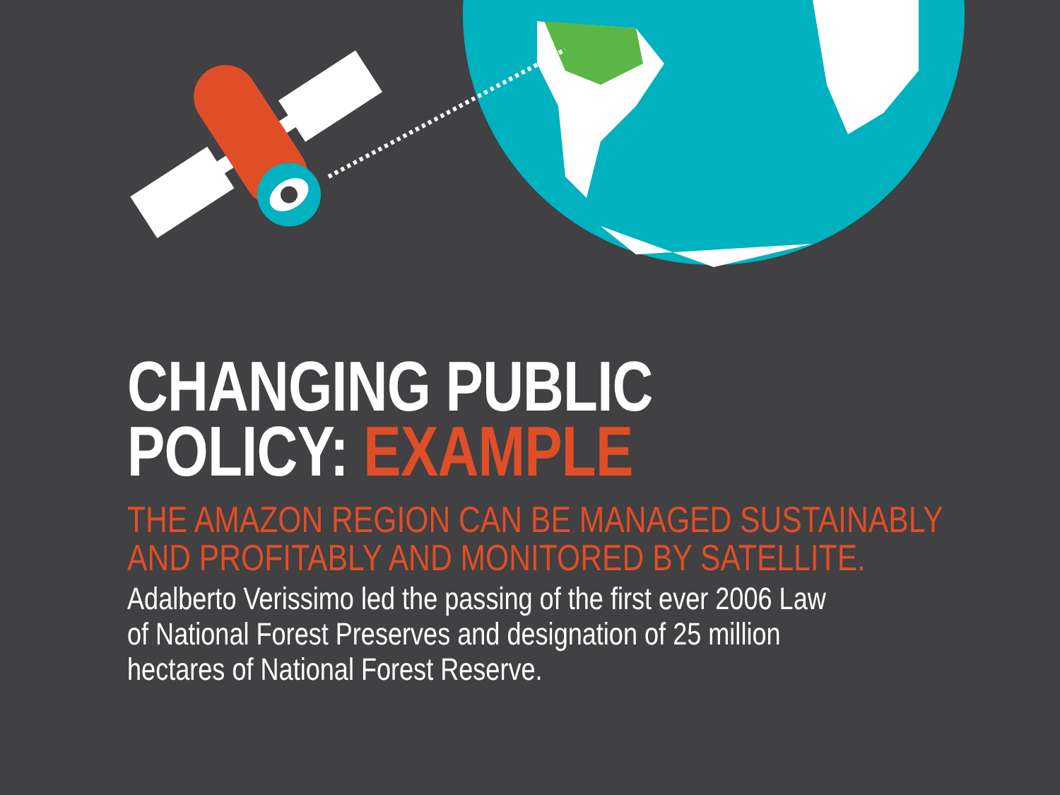CHANGING PUBLIC
POLICY: EXAMPLE
THE AMAZON REGION CAN BE MANAGED SUSTAINABLY
AND PROFITABLY AND MONITORED BY SATELLITE.
Adalberto Verissimo led the passing of the first ever 2006 Law
of National Forest Preserves and designation of 25 million
hectares of National Forest Reserve.